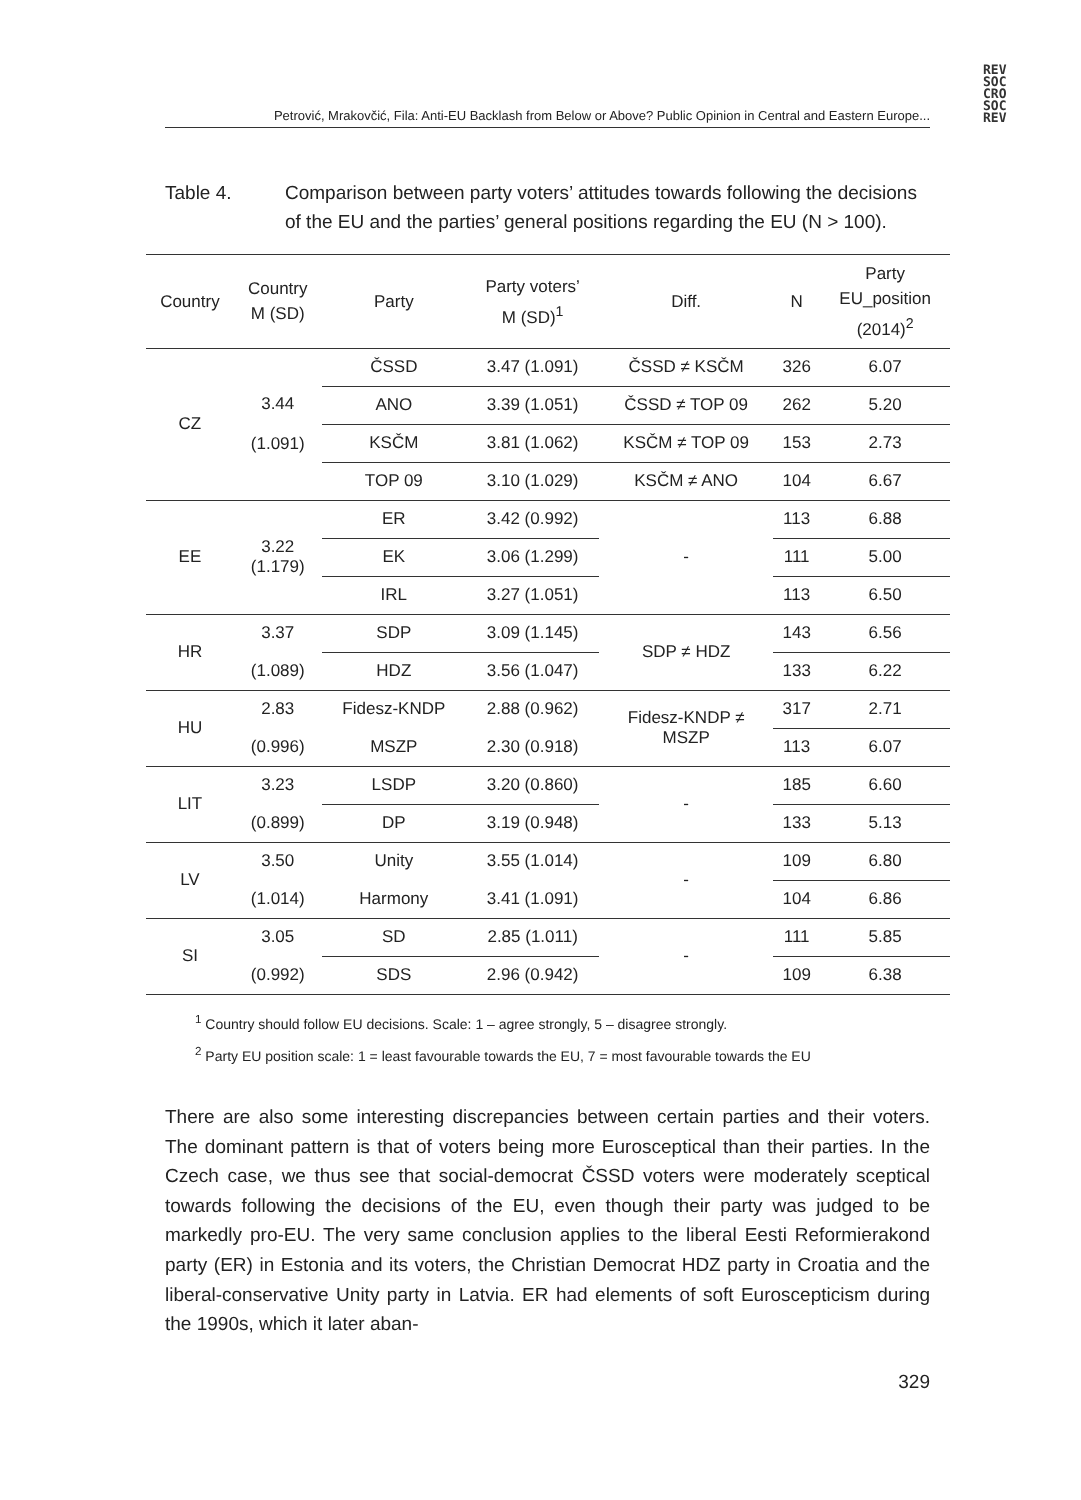REV
SOC
CRO
SOC
REV
Petrović, Mrakovčić, Fila: Anti-EU Backlash from Below or Above? Public Opinion in Central and Eastern Europe...
Table 4. Comparison between party voters’ attitudes towards following the decisions of the EU and the parties’ general positions regarding the EU (N > 100).
| Country | Country M (SD) | Party | Party voters’ M (SD)<sup>1</sup> | Diff. | N | Party EU_position (2014)<sup>2</sup> |
| --- | --- | --- | --- | --- | --- | --- |
| CZ | 3.44 (1.091) | ČSSD | 3.47 (1.091) | ČSSD ≠ KSČM | 326 | 6.07 |
| | | ANO | 3.39 (1.051) | ČSSD ≠ TOP 09 | 262 | 5.20 |
| | | KSČM | 3.81 (1.062) | KSČM ≠ TOP 09 | 153 | 2.73 |
| | | TOP 09 | 3.10 (1.029) | KSČM ≠ ANO | 104 | 6.67 |
| EE | 3.22 (1.179) | ER | 3.42 (0.992) | - | 113 | 6.88 |
| | | EK | 3.06 (1.299) | | 111 | 5.00 |
| | | IRL | 3.27 (1.051) | | 113 | 6.50 |
| HR | 3.37 | SDP | 3.09 (1.145) | SDP ≠ HDZ | 143 | 6.56 |
| | (1.089) | HDZ | 3.56 (1.047) | | 133 | 6.22 |
| HU | 2.83 | Fidesz-KNDP | 2.88 (0.962) | Fidesz-KNDP ≠ MSZP | 317 | 2.71 |
| | (0.996) | MSZP | 2.30 (0.918) | | 113 | 6.07 |
| LIT | 3.23 | LSDP | 3.20 (0.860) | - | 185 | 6.60 |
| | (0.899) | DP | 3.19 (0.948) | | 133 | 5.13 |
| LV | 3.50 | Unity | 3.55 (1.014) | - | 109 | 6.80 |
| | (1.014) | Harmony | 3.41 (1.091) | | 104 | 6.86 |
| SI | 3.05 | SD | 2.85 (1.011) | - | 111 | 5.85 |
| | (0.992) | SDS | 2.96 (0.942) | | 109 | 6.38 |
<sup>1</sup> Country should follow EU decisions. Scale: 1 – agree strongly, 5 – disagree strongly.
<sup>2</sup> Party EU position scale: 1 = least favourable towards the EU, 7 = most favourable towards the EU
There are also some interesting discrepancies between certain parties and their voters. The dominant pattern is that of voters being more Eurosceptical than their parties. In the Czech case, we thus see that social-democrat ČSSD voters were moderately sceptical towards following the decisions of the EU, even though their party was judged to be markedly pro-EU. The very same conclusion applies to the liberal Eesti Reformierakond party (ER) in Estonia and its voters, the Christian Democrat HDZ party in Croatia and the liberal-conservative Unity party in Latvia. ER had elements of soft Euroscepticism during the 1990s, which it later aban-
329